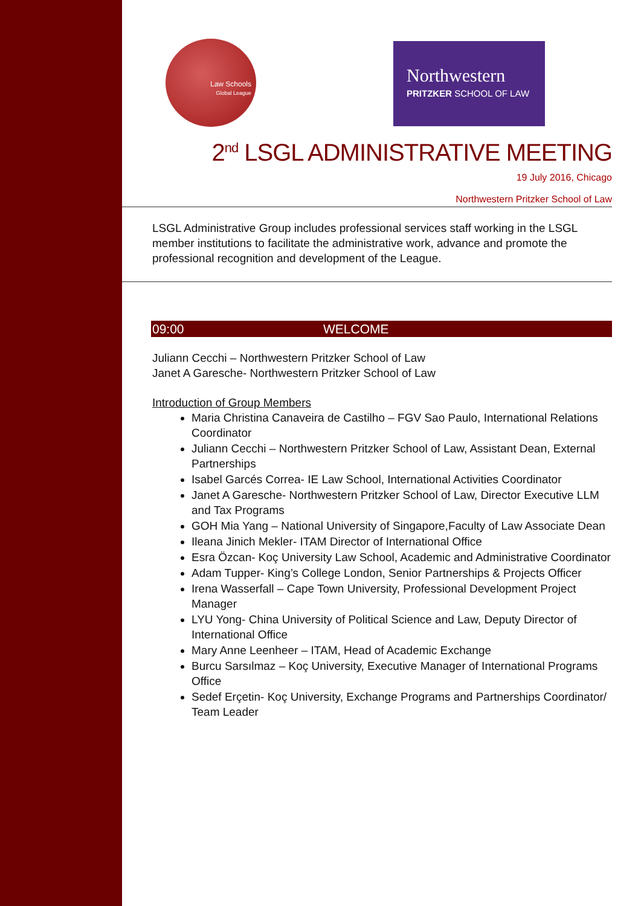Law Schools
Global League
Northwestern
PRITZKER SCHOOL OF LAW
2<sup>nd</sup> LSGL ADMINISTRATIVE MEETING
19 July 2016, Chicago
Northwestern Pritzker School of Law
LSGL Administrative Group includes professional services staff working in the LSGL member institutions to facilitate the administrative work, advance and promote the professional recognition and development of the League.
09:00 WELCOME
Juliann Cecchi – Northwestern Pritzker School of Law
Janet A Garesche- Northwestern Pritzker School of Law
Introduction of Group Members
Maria Christina Canaveira de Castilho – FGV Sao Paulo, International Relations Coordinator
Juliann Cecchi – Northwestern Pritzker School of Law, Assistant Dean, External Partnerships
Isabel Garcés Correa- IE Law School, International Activities Coordinator
Janet A Garesche- Northwestern Pritzker School of Law, Director Executive LLM and Tax Programs
GOH Mia Yang – National University of Singapore,Faculty of Law Associate Dean
Ileana Jinich Mekler- ITAM Director of International Office
Esra Özcan- Koç University Law School, Academic and Administrative Coordinator
Adam Tupper- King’s College London, Senior Partnerships & Projects Officer
Irena Wasserfall – Cape Town University, Professional Development Project Manager
LYU Yong- China University of Political Science and Law, Deputy Director of International Office
Mary Anne Leenheer – ITAM, Head of Academic Exchange
Burcu Sarsılmaz – Koç University, Executive Manager of International Programs Office
Sedef Erçetin- Koç University, Exchange Programs and Partnerships Coordinator/ Team Leader